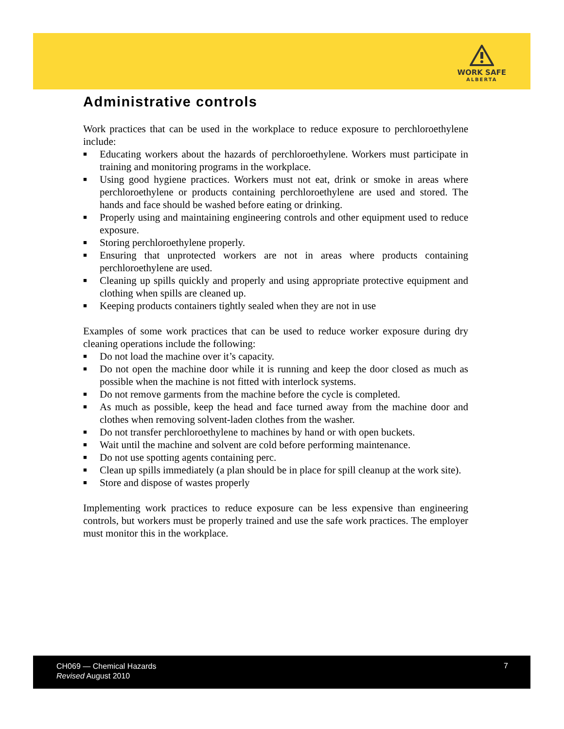WORK SAFE
ALBERTA
Administrative controls
Work practices that can be used in the workplace to reduce exposure to perchloroethylene include:
■ Educating workers about the hazards of perchloroethylene. Workers must participate in training and monitoring programs in the workplace.
■ Using good hygiene practices. Workers must not eat, drink or smoke in areas where perchloroethylene or products containing perchloroethylene are used and stored. The hands and face should be washed before eating or drinking.
■ Properly using and maintaining engineering controls and other equipment used to reduce exposure.
■ Storing perchloroethylene properly.
■ Ensuring that unprotected workers are not in areas where products containing perchloroethylene are used.
■ Cleaning up spills quickly and properly and using appropriate protective equipment and clothing when spills are cleaned up.
■ Keeping products containers tightly sealed when they are not in use
Examples of some work practices that can be used to reduce worker exposure during dry cleaning operations include the following:
■ Do not load the machine over it’s capacity.
■ Do not open the machine door while it is running and keep the door closed as much as possible when the machine is not fitted with interlock systems.
■ Do not remove garments from the machine before the cycle is completed.
■ As much as possible, keep the head and face turned away from the machine door and clothes when removing solvent-laden clothes from the washer.
■ Do not transfer perchloroethylene to machines by hand or with open buckets.
■ Wait until the machine and solvent are cold before performing maintenance.
■ Do not use spotting agents containing perc.
■ Clean up spills immediately (a plan should be in place for spill cleanup at the work site).
■ Store and dispose of wastes properly
Implementing work practices to reduce exposure can be less expensive than engineering controls, but workers must be properly trained and use the safe work practices. The employer must monitor this in the workplace.
CH069 — Chemical Hazards
Revised August 2010
7